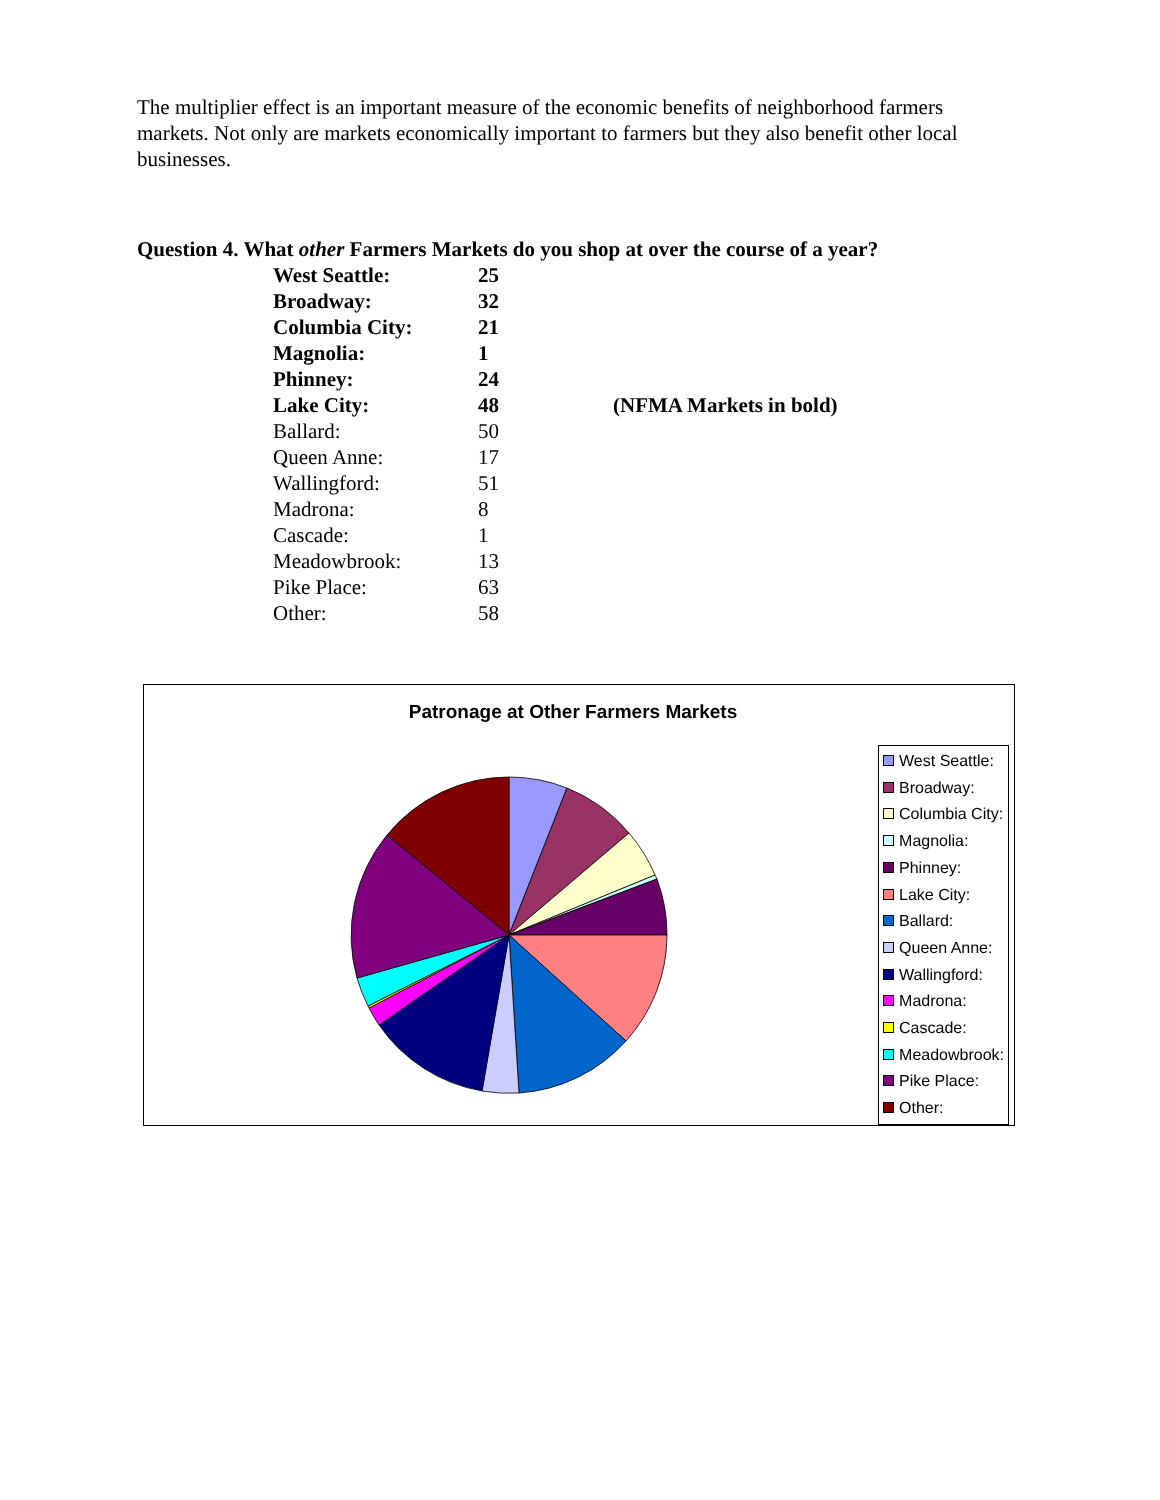The multiplier effect is an important measure of the economic benefits of neighborhood farmers markets. Not only are markets economically important to farmers but they also benefit other local businesses.
Question 4. What other Farmers Markets do you shop at over the course of a year?
| West Seattle: | 25 | |
| Broadway: | 32 | |
| Columbia City: | 21 | |
| Magnolia: | 1 | |
| Phinney: | 24 | |
| Lake City: | 48 | (NFMA Markets in bold) |
| Ballard: | 50 | |
| Queen Anne: | 17 | |
| Wallingford: | 51 | |
| Madrona: | 8 | |
| Cascade: | 1 | |
| Meadowbrook: | 13 | |
| Pike Place: | 63 | |
| Other: | 58 | |
Patronage at Other Farmers Markets
West Seattle:
Broadway:
Columbia City:
Magnolia:
Phinney:
Lake City:
Ballard:
Queen Anne:
Wallingford:
Madrona:
Cascade:
Meadowbrook:
Pike Place:
Other: